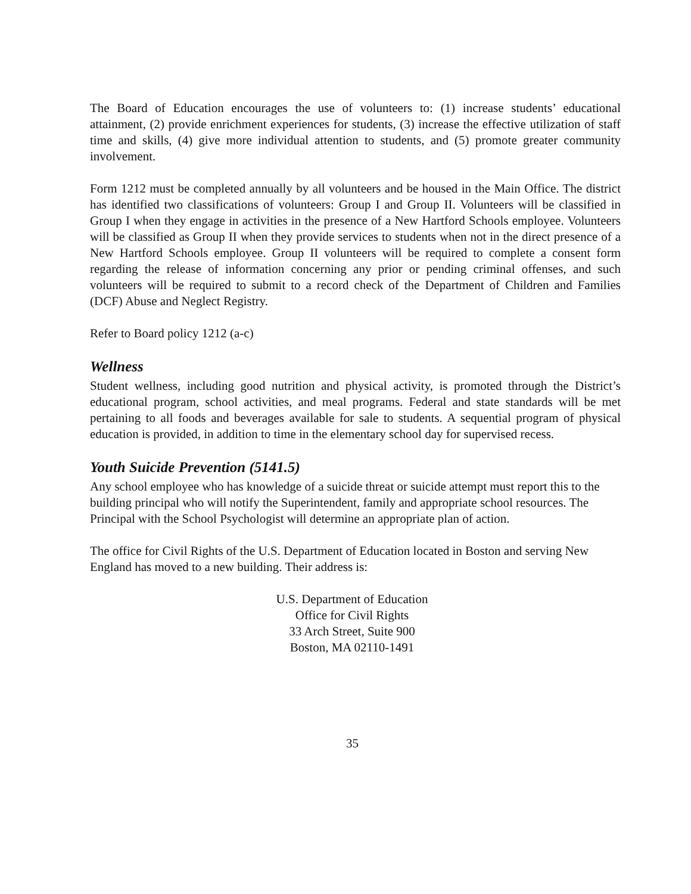The Board of Education encourages the use of volunteers to: (1) increase students’ educational attainment, (2) provide enrichment experiences for students, (3) increase the effective utilization of staff time and skills, (4) give more individual attention to students, and (5) promote greater community involvement.
Form 1212 must be completed annually by all volunteers and be housed in the Main Office. The district has identified two classifications of volunteers: Group I and Group II. Volunteers will be classified in Group I when they engage in activities in the presence of a New Hartford Schools employee. Volunteers will be classified as Group II when they provide services to students when not in the direct presence of a New Hartford Schools employee. Group II volunteers will be required to complete a consent form regarding the release of information concerning any prior or pending criminal offenses, and such volunteers will be required to submit to a record check of the Department of Children and Families (DCF) Abuse and Neglect Registry.
Refer to Board policy 1212 (a-c)
Wellness
Student wellness, including good nutrition and physical activity, is promoted through the District’s educational program, school activities, and meal programs. Federal and state standards will be met pertaining to all foods and beverages available for sale to students. A sequential program of physical education is provided, in addition to time in the elementary school day for supervised recess.
Youth Suicide Prevention (5141.5)
Any school employee who has knowledge of a suicide threat or suicide attempt must report this to the building principal who will notify the Superintendent, family and appropriate school resources. The Principal with the School Psychologist will determine an appropriate plan of action.
The office for Civil Rights of the U.S. Department of Education located in Boston and serving New England has moved to a new building. Their address is:
U.S. Department of Education
Office for Civil Rights
33 Arch Street, Suite 900
Boston, MA 02110-1491
35